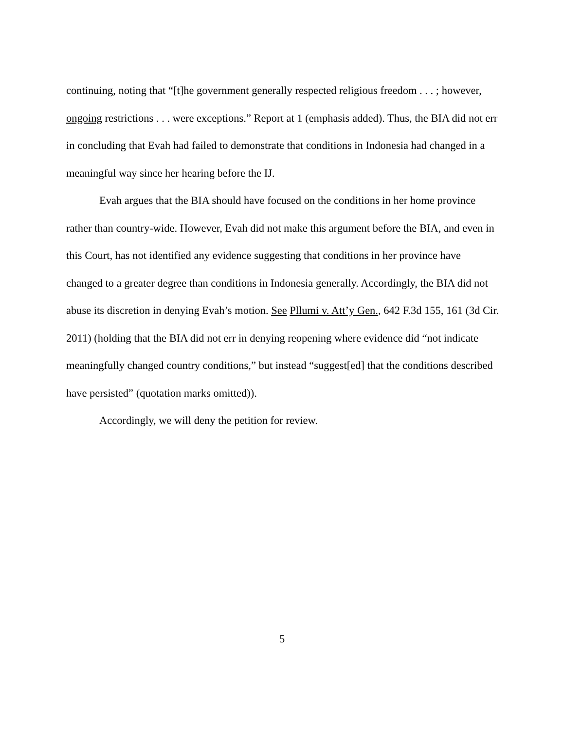continuing, noting that “[t]he government generally respected religious freedom . . . ; however, ongoing restrictions . . . were exceptions.” Report at 1 (emphasis added). Thus, the BIA did not err in concluding that Evah had failed to demonstrate that conditions in Indonesia had changed in a meaningful way since her hearing before the IJ.
Evah argues that the BIA should have focused on the conditions in her home province rather than country-wide. However, Evah did not make this argument before the BIA, and even in this Court, has not identified any evidence suggesting that conditions in her province have changed to a greater degree than conditions in Indonesia generally. Accordingly, the BIA did not abuse its discretion in denying Evah’s motion. See Pllumi v. Att’y Gen., 642 F.3d 155, 161 (3d Cir. 2011) (holding that the BIA did not err in denying reopening where evidence did “not indicate meaningfully changed country conditions,” but instead “suggest[ed] that the conditions described have persisted” (quotation marks omitted)).
Accordingly, we will deny the petition for review.
5